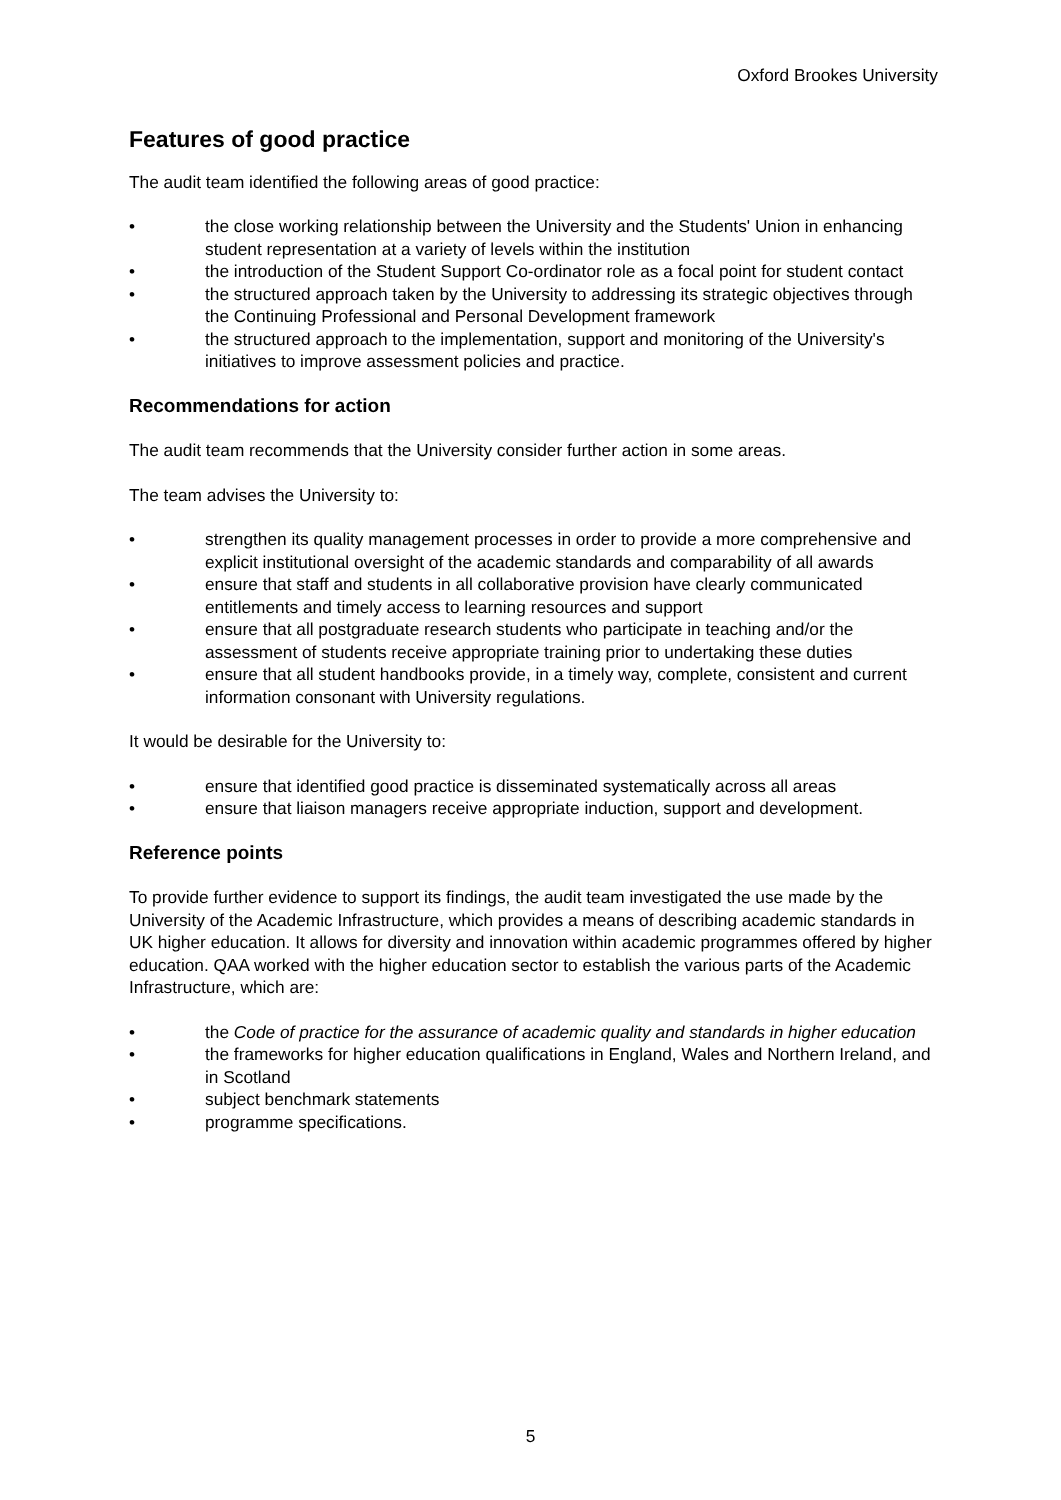Oxford Brookes University
Features of good practice
The audit team identified the following areas of good practice:
• the close working relationship between the University and the Students' Union in enhancing student representation at a variety of levels within the institution
• the introduction of the Student Support Co-ordinator role as a focal point for student contact
• the structured approach taken by the University to addressing its strategic objectives through the Continuing Professional and Personal Development framework
• the structured approach to the implementation, support and monitoring of the University's initiatives to improve assessment policies and practice.
Recommendations for action
The audit team recommends that the University consider further action in some areas.
The team advises the University to:
• strengthen its quality management processes in order to provide a more comprehensive and explicit institutional oversight of the academic standards and comparability of all awards
• ensure that staff and students in all collaborative provision have clearly communicated entitlements and timely access to learning resources and support
• ensure that all postgraduate research students who participate in teaching and/or the assessment of students receive appropriate training prior to undertaking these duties
• ensure that all student handbooks provide, in a timely way, complete, consistent and current information consonant with University regulations.
It would be desirable for the University to:
• ensure that identified good practice is disseminated systematically across all areas
• ensure that liaison managers receive appropriate induction, support and development.
Reference points
To provide further evidence to support its findings, the audit team investigated the use made by the University of the Academic Infrastructure, which provides a means of describing academic standards in UK higher education. It allows for diversity and innovation within academic programmes offered by higher education. QAA worked with the higher education sector to establish the various parts of the Academic Infrastructure, which are:
• the Code of practice for the assurance of academic quality and standards in higher education
• the frameworks for higher education qualifications in England, Wales and Northern Ireland, and in Scotland
• subject benchmark statements
• programme specifications.
5